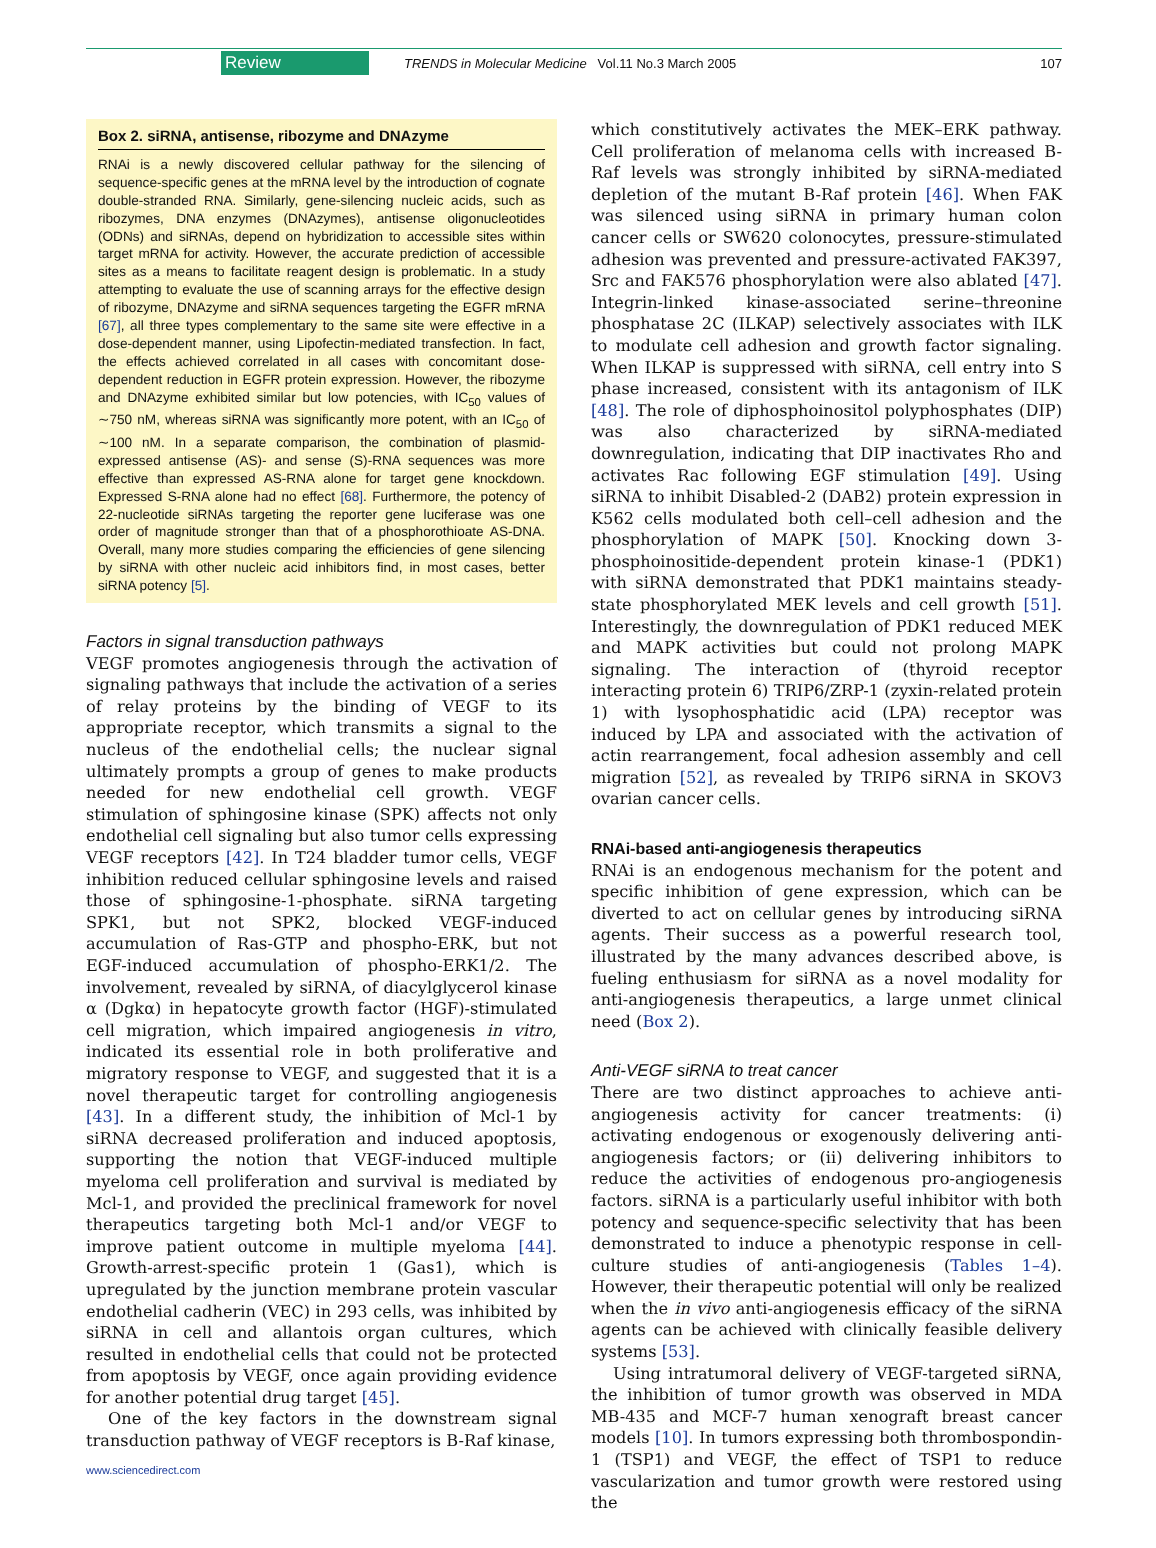Review TRENDS in Molecular Medicine Vol.11 No.3 March 2005 107
Box 2. siRNA, antisense, ribozyme and DNAzyme
RNAi is a newly discovered cellular pathway for the silencing of sequence-specific genes at the mRNA level by the introduction of cognate double-stranded RNA. Similarly, gene-silencing nucleic acids, such as ribozymes, DNA enzymes (DNAzymes), antisense oligonucleotides (ODNs) and siRNAs, depend on hybridization to accessible sites within target mRNA for activity. However, the accurate prediction of accessible sites as a means to facilitate reagent design is problematic. In a study attempting to evaluate the use of scanning arrays for the effective design of ribozyme, DNAzyme and siRNA sequences targeting the EGFR mRNA [67], all three types complementary to the same site were effective in a dose-dependent manner, using Lipofectin-mediated transfection. In fact, the effects achieved correlated in all cases with concomitant dose-dependent reduction in EGFR protein expression. However, the ribozyme and DNAzyme exhibited similar but low potencies, with IC<sub>50</sub> values of ∼750 nM, whereas siRNA was significantly more potent, with an IC<sub>50</sub> of ∼100 nM. In a separate comparison, the combination of plasmid-expressed antisense (AS)- and sense (S)-RNA sequences was more effective than expressed AS-RNA alone for target gene knockdown. Expressed S-RNA alone had no effect [68]. Furthermore, the potency of 22-nucleotide siRNAs targeting the reporter gene luciferase was one order of magnitude stronger than that of a phosphorothioate AS-DNA. Overall, many more studies comparing the efficiencies of gene silencing by siRNA with other nucleic acid inhibitors find, in most cases, better siRNA potency [5].
Factors in signal transduction pathways
VEGF promotes angiogenesis through the activation of signaling pathways that include the activation of a series of relay proteins by the binding of VEGF to its appropriate receptor, which transmits a signal to the nucleus of the endothelial cells; the nuclear signal ultimately prompts a group of genes to make products needed for new endothelial cell growth. VEGF stimulation of sphingosine kinase (SPK) affects not only endothelial cell signaling but also tumor cells expressing VEGF receptors [42]. In T24 bladder tumor cells, VEGF inhibition reduced cellular sphingosine levels and raised those of sphingosine-1-phosphate. siRNA targeting SPK1, but not SPK2, blocked VEGF-induced accumulation of Ras-GTP and phospho-ERK, but not EGF-induced accumulation of phospho-ERK1/2. The involvement, revealed by siRNA, of diacylglycerol kinase α (Dgkα) in hepatocyte growth factor (HGF)-stimulated cell migration, which impaired angiogenesis in vitro, indicated its essential role in both proliferative and migratory response to VEGF, and suggested that it is a novel therapeutic target for controlling angiogenesis [43]. In a different study, the inhibition of Mcl-1 by siRNA decreased proliferation and induced apoptosis, supporting the notion that VEGF-induced multiple myeloma cell proliferation and survival is mediated by Mcl-1, and provided the preclinical framework for novel therapeutics targeting both Mcl-1 and/or VEGF to improve patient outcome in multiple myeloma [44]. Growth-arrest-specific protein 1 (Gas1), which is upregulated by the junction membrane protein vascular endothelial cadherin (VEC) in 293 cells, was inhibited by siRNA in cell and allantois organ cultures, which resulted in endothelial cells that could not be protected from apoptosis by VEGF, once again providing evidence for another potential drug target [45].
One of the key factors in the downstream signal transduction pathway of VEGF receptors is B-Raf kinase,
www.sciencedirect.com
which constitutively activates the MEK–ERK pathway. Cell proliferation of melanoma cells with increased B-Raf levels was strongly inhibited by siRNA-mediated depletion of the mutant B-Raf protein [46]. When FAK was silenced using siRNA in primary human colon cancer cells or SW620 colonocytes, pressure-stimulated adhesion was prevented and pressure-activated FAK397, Src and FAK576 phosphorylation were also ablated [47]. Integrin-linked kinase-associated serine–threonine phosphatase 2C (ILKAP) selectively associates with ILK to modulate cell adhesion and growth factor signaling. When ILKAP is suppressed with siRNA, cell entry into S phase increased, consistent with its antagonism of ILK [48]. The role of diphosphoinositol polyphosphates (DIP) was also characterized by siRNA-mediated downregulation, indicating that DIP inactivates Rho and activates Rac following EGF stimulation [49]. Using siRNA to inhibit Disabled-2 (DAB2) protein expression in K562 cells modulated both cell–cell adhesion and the phosphorylation of MAPK [50]. Knocking down 3-phosphoinositide-dependent protein kinase-1 (PDK1) with siRNA demonstrated that PDK1 maintains steady-state phosphorylated MEK levels and cell growth [51]. Interestingly, the downregulation of PDK1 reduced MEK and MAPK activities but could not prolong MAPK signaling. The interaction of (thyroid receptor interacting protein 6) TRIP6/ZRP-1 (zyxin-related protein 1) with lysophosphatidic acid (LPA) receptor was induced by LPA and associated with the activation of actin rearrangement, focal adhesion assembly and cell migration [52], as revealed by TRIP6 siRNA in SKOV3 ovarian cancer cells.
RNAi-based anti-angiogenesis therapeutics
RNAi is an endogenous mechanism for the potent and specific inhibition of gene expression, which can be diverted to act on cellular genes by introducing siRNA agents. Their success as a powerful research tool, illustrated by the many advances described above, is fueling enthusiasm for siRNA as a novel modality for anti-angiogenesis therapeutics, a large unmet clinical need (Box 2).
Anti-VEGF siRNA to treat cancer
There are two distinct approaches to achieve anti-angiogenesis activity for cancer treatments: (i) activating endogenous or exogenously delivering anti-angiogenesis factors; or (ii) delivering inhibitors to reduce the activities of endogenous pro-angiogenesis factors. siRNA is a particularly useful inhibitor with both potency and sequence-specific selectivity that has been demonstrated to induce a phenotypic response in cell-culture studies of anti-angiogenesis (Tables 1–4). However, their therapeutic potential will only be realized when the in vivo anti-angiogenesis efficacy of the siRNA agents can be achieved with clinically feasible delivery systems [53].
Using intratumoral delivery of VEGF-targeted siRNA, the inhibition of tumor growth was observed in MDA MB-435 and MCF-7 human xenograft breast cancer models [10]. In tumors expressing both thrombospondin-1 (TSP1) and VEGF, the effect of TSP1 to reduce vascularization and tumor growth were restored using the